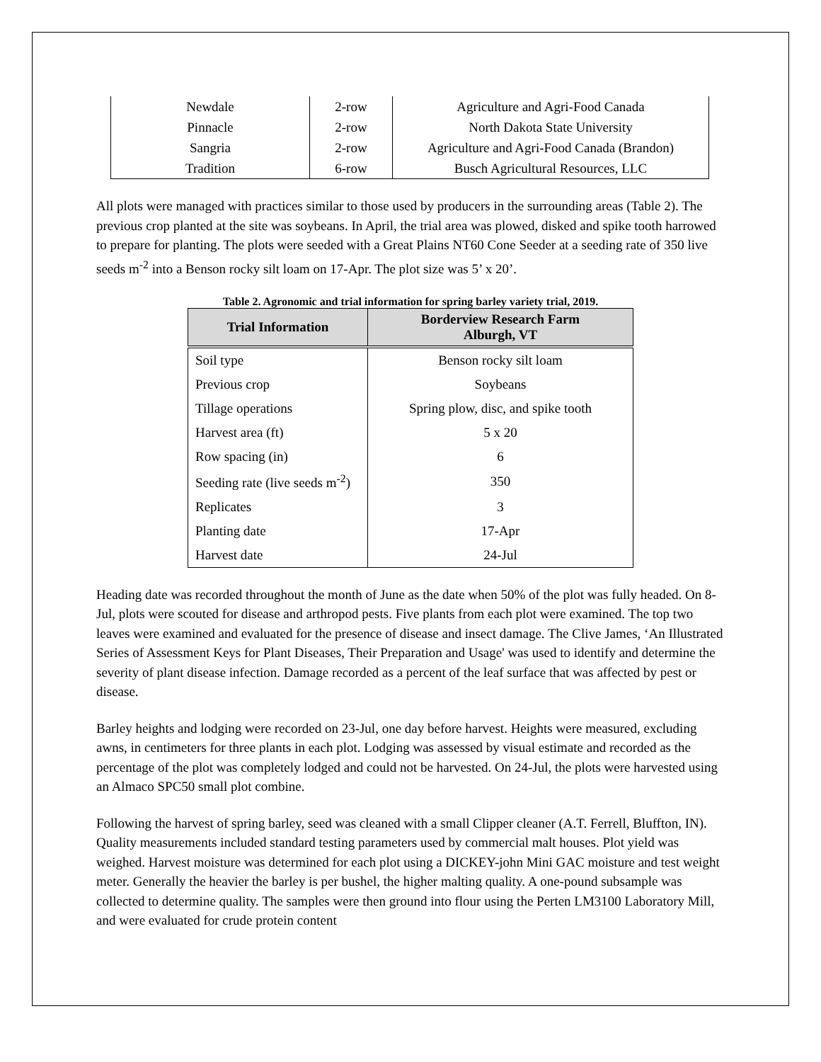| Newdale | 2-row | Agriculture and Agri-Food Canada |
| Pinnacle | 2-row | North Dakota State University |
| Sangria | 2-row | Agriculture and Agri-Food Canada (Brandon) |
| Tradition | 6-row | Busch Agricultural Resources, LLC |
All plots were managed with practices similar to those used by producers in the surrounding areas (Table 2). The previous crop planted at the site was soybeans. In April, the trial area was plowed, disked and spike tooth harrowed to prepare for planting. The plots were seeded with a Great Plains NT60 Cone Seeder at a seeding rate of 350 live seeds m<sup>-2</sup> into a Benson rocky silt loam on 17-Apr. The plot size was 5’ x 20’.
Table 2. Agronomic and trial information for spring barley variety trial, 2019.
| Trial Information | Borderview Research Farm Alburgh, VT |
| --- | --- |
| Soil type | Benson rocky silt loam |
| Previous crop | Soybeans |
| Tillage operations | Spring plow, disc, and spike tooth |
| Harvest area (ft) | 5 x 20 |
| Row spacing (in) | 6 |
| Seeding rate (live seeds m<sup>-2</sup>) | 350 |
| Replicates | 3 |
| Planting date | 17-Apr |
| Harvest date | 24-Jul |
Heading date was recorded throughout the month of June as the date when 50% of the plot was fully headed. On 8-Jul, plots were scouted for disease and arthropod pests. Five plants from each plot were examined. The top two leaves were examined and evaluated for the presence of disease and insect damage. The Clive James, ‘An Illustrated Series of Assessment Keys for Plant Diseases, Their Preparation and Usage' was used to identify and determine the severity of plant disease infection. Damage recorded as a percent of the leaf surface that was affected by pest or disease.
Barley heights and lodging were recorded on 23-Jul, one day before harvest. Heights were measured, excluding awns, in centimeters for three plants in each plot. Lodging was assessed by visual estimate and recorded as the percentage of the plot was completely lodged and could not be harvested. On 24-Jul, the plots were harvested using an Almaco SPC50 small plot combine.
Following the harvest of spring barley, seed was cleaned with a small Clipper cleaner (A.T. Ferrell, Bluffton, IN). Quality measurements included standard testing parameters used by commercial malt houses. Plot yield was weighed. Harvest moisture was determined for each plot using a DICKEY-john Mini GAC moisture and test weight meter. Generally the heavier the barley is per bushel, the higher malting quality. A one-pound subsample was collected to determine quality. The samples were then ground into flour using the Perten LM3100 Laboratory Mill, and were evaluated for crude protein content